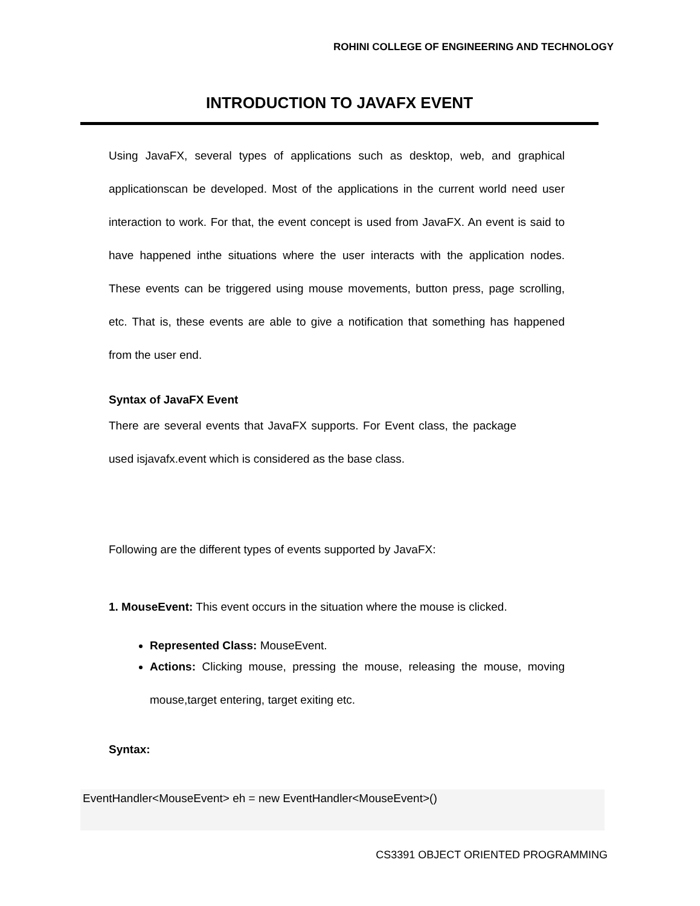ROHINI COLLEGE OF ENGINEERING AND TECHNOLOGY
INTRODUCTION TO JAVAFX EVENT
Using JavaFX, several types of applications such as desktop, web, and graphical applicationscan be developed. Most of the applications in the current world need user interaction to work. For that, the event concept is used from JavaFX. An event is said to have happened inthe situations where the user interacts with the application nodes. These events can be triggered using mouse movements, button press, page scrolling, etc. That is, these events are able to give a notification that something has happened from the user end.
Syntax of JavaFX Event
There are several events that JavaFX supports. For Event class, the package used isjavafx.event which is considered as the base class.
Following are the different types of events supported by JavaFX:
1. MouseEvent: This event occurs in the situation where the mouse is clicked.
Represented Class: MouseEvent.
Actions: Clicking mouse, pressing the mouse, releasing the mouse, moving mouse,target entering, target exiting etc.
Syntax:
EventHandler<MouseEvent> eh = new EventHandler<MouseEvent>()
CS3391 OBJECT ORIENTED PROGRAMMING